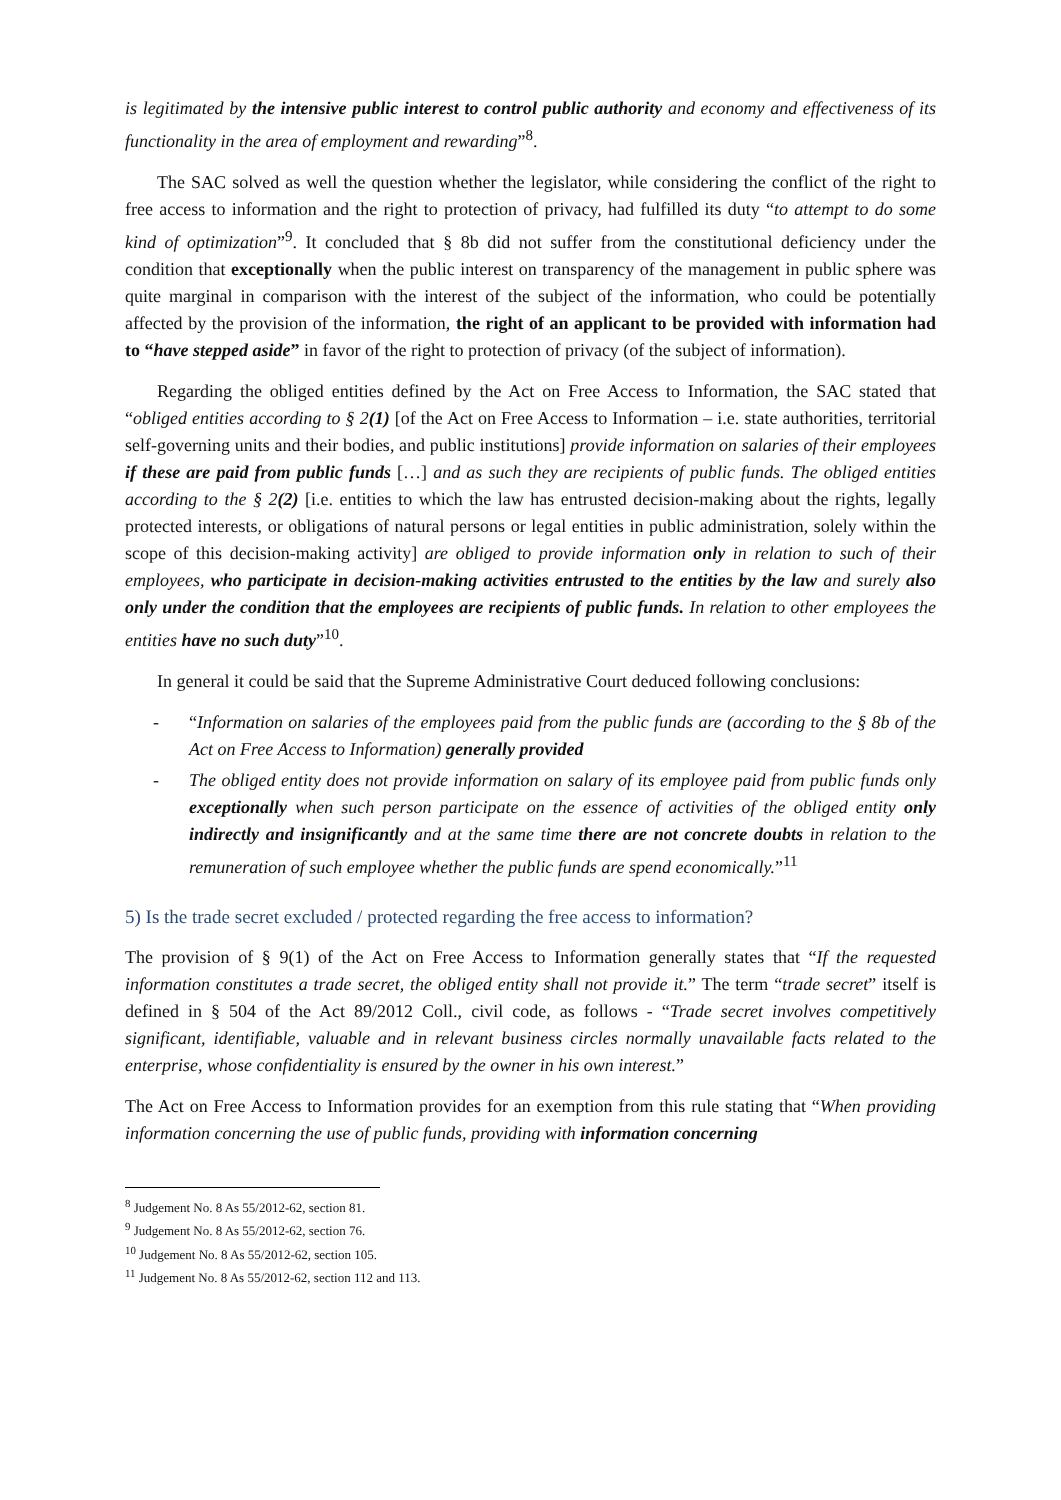is legitimated by the intensive public interest to control public authority and economy and effectiveness of its functionality in the area of employment and rewarding”<sup>8</sup>.
The SAC solved as well the question whether the legislator, while considering the conflict of the right to free access to information and the right to protection of privacy, had fulfilled its duty “to attempt to do some kind of optimization”<sup>9</sup>. It concluded that § 8b did not suffer from the constitutional deficiency under the condition that exceptionally when the public interest on transparency of the management in public sphere was quite marginal in comparison with the interest of the subject of the information, who could be potentially affected by the provision of the information, the right of an applicant to be provided with information had to “have stepped aside” in favor of the right to protection of privacy (of the subject of information).
Regarding the obliged entities defined by the Act on Free Access to Information, the SAC stated that “obliged entities according to § 2(1) [of the Act on Free Access to Information – i.e. state authorities, territorial self-governing units and their bodies, and public institutions] provide information on salaries of their employees if these are paid from public funds […] and as such they are recipients of public funds. The obliged entities according to the § 2(2) [i.e. entities to which the law has entrusted decision-making about the rights, legally protected interests, or obligations of natural persons or legal entities in public administration, solely within the scope of this decision-making activity] are obliged to provide information only in relation to such of their employees, who participate in decision-making activities entrusted to the entities by the law and surely also only under the condition that the employees are recipients of public funds. In relation to other employees the entities have no such duty”<sup>10</sup>.
In general it could be said that the Supreme Administrative Court deduced following conclusions:
- “Information on salaries of the employees paid from the public funds are (according to the § 8b of the Act on Free Access to Information) generally provided
- The obliged entity does not provide information on salary of its employee paid from public funds only exceptionally when such person participate on the essence of activities of the obliged entity only indirectly and insignificantly and at the same time there are not concrete doubts in relation to the remuneration of such employee whether the public funds are spend economically.”<sup>11</sup>
5) Is the trade secret excluded / protected regarding the free access to information?
The provision of § 9(1) of the Act on Free Access to Information generally states that “If the requested information constitutes a trade secret, the obliged entity shall not provide it.” The term “trade secret” itself is defined in § 504 of the Act 89/2012 Coll., civil code, as follows - “Trade secret involves competitively significant, identifiable, valuable and in relevant business circles normally unavailable facts related to the enterprise, whose confidentiality is ensured by the owner in his own interest.”
The Act on Free Access to Information provides for an exemption from this rule stating that “When providing information concerning the use of public funds, providing with information concerning
<sup>8</sup> Judgement No. 8 As 55/2012-62, section 81.
<sup>9</sup> Judgement No. 8 As 55/2012-62, section 76.
<sup>10</sup> Judgement No. 8 As 55/2012-62, section 105.
<sup>11</sup> Judgement No. 8 As 55/2012-62, section 112 and 113.